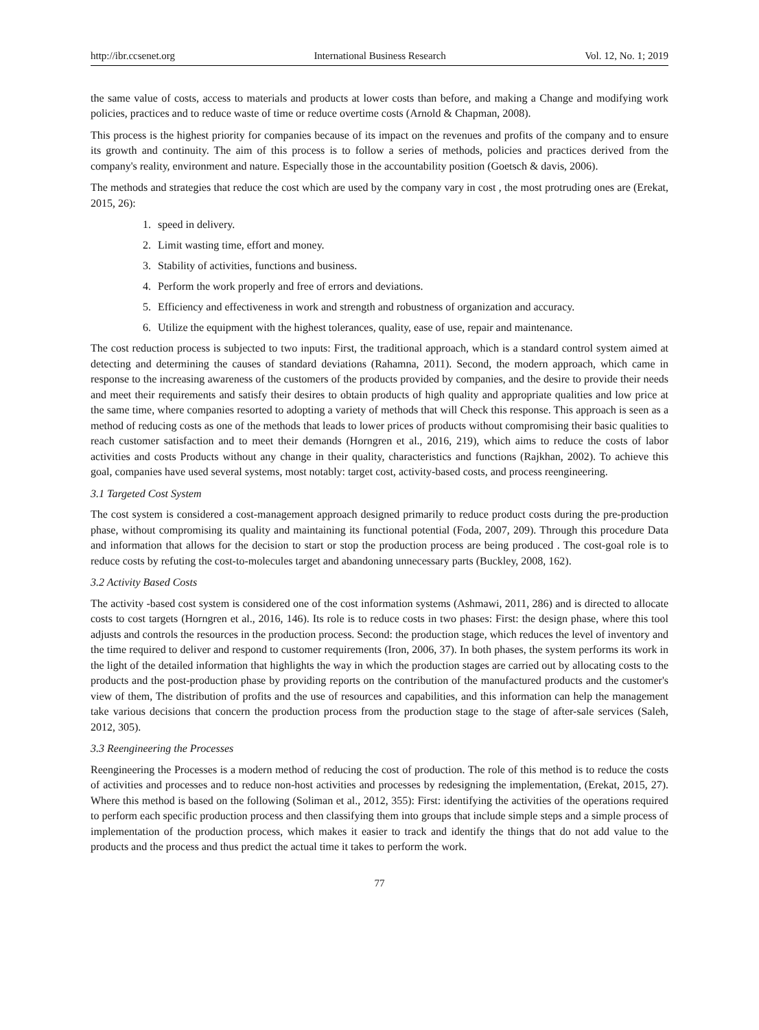http://ibr.ccsenet.org International Business Research Vol. 12, No. 1; 2019
the same value of costs, access to materials and products at lower costs than before, and making a Change and modifying work policies, practices and to reduce waste of time or reduce overtime costs (Arnold & Chapman, 2008).
This process is the highest priority for companies because of its impact on the revenues and profits of the company and to ensure its growth and continuity. The aim of this process is to follow a series of methods, policies and practices derived from the company's reality, environment and nature. Especially those in the accountability position (Goetsch & davis, 2006).
The methods and strategies that reduce the cost which are used by the company vary in cost , the most protruding ones are (Erekat, 2015, 26):
1. speed in delivery.
2. Limit wasting time, effort and money.
3. Stability of activities, functions and business.
4. Perform the work properly and free of errors and deviations.
5. Efficiency and effectiveness in work and strength and robustness of organization and accuracy.
6. Utilize the equipment with the highest tolerances, quality, ease of use, repair and maintenance.
The cost reduction process is subjected to two inputs: First, the traditional approach, which is a standard control system aimed at detecting and determining the causes of standard deviations (Rahamna, 2011). Second, the modern approach, which came in response to the increasing awareness of the customers of the products provided by companies, and the desire to provide their needs and meet their requirements and satisfy their desires to obtain products of high quality and appropriate qualities and low price at the same time, where companies resorted to adopting a variety of methods that will Check this response. This approach is seen as a method of reducing costs as one of the methods that leads to lower prices of products without compromising their basic qualities to reach customer satisfaction and to meet their demands (Horngren et al., 2016, 219), which aims to reduce the costs of labor activities and costs Products without any change in their quality, characteristics and functions (Rajkhan, 2002). To achieve this goal, companies have used several systems, most notably: target cost, activity-based costs, and process reengineering.
3.1 Targeted Cost System
The cost system is considered a cost-management approach designed primarily to reduce product costs during the pre-production phase, without compromising its quality and maintaining its functional potential (Foda, 2007, 209). Through this procedure Data and information that allows for the decision to start or stop the production process are being produced . The cost-goal role is to reduce costs by refuting the cost-to-molecules target and abandoning unnecessary parts (Buckley, 2008, 162).
3.2 Activity Based Costs
The activity -based cost system is considered one of the cost information systems (Ashmawi, 2011, 286) and is directed to allocate costs to cost targets (Horngren et al., 2016, 146). Its role is to reduce costs in two phases: First: the design phase, where this tool adjusts and controls the resources in the production process. Second: the production stage, which reduces the level of inventory and the time required to deliver and respond to customer requirements (Iron, 2006, 37). In both phases, the system performs its work in the light of the detailed information that highlights the way in which the production stages are carried out by allocating costs to the products and the post-production phase by providing reports on the contribution of the manufactured products and the customer's view of them, The distribution of profits and the use of resources and capabilities, and this information can help the management take various decisions that concern the production process from the production stage to the stage of after-sale services (Saleh, 2012, 305).
3.3 Reengineering the Processes
Reengineering the Processes is a modern method of reducing the cost of production. The role of this method is to reduce the costs of activities and processes and to reduce non-host activities and processes by redesigning the implementation, (Erekat, 2015, 27). Where this method is based on the following (Soliman et al., 2012, 355): First: identifying the activities of the operations required to perform each specific production process and then classifying them into groups that include simple steps and a simple process of implementation of the production process, which makes it easier to track and identify the things that do not add value to the products and the process and thus predict the actual time it takes to perform the work.
77